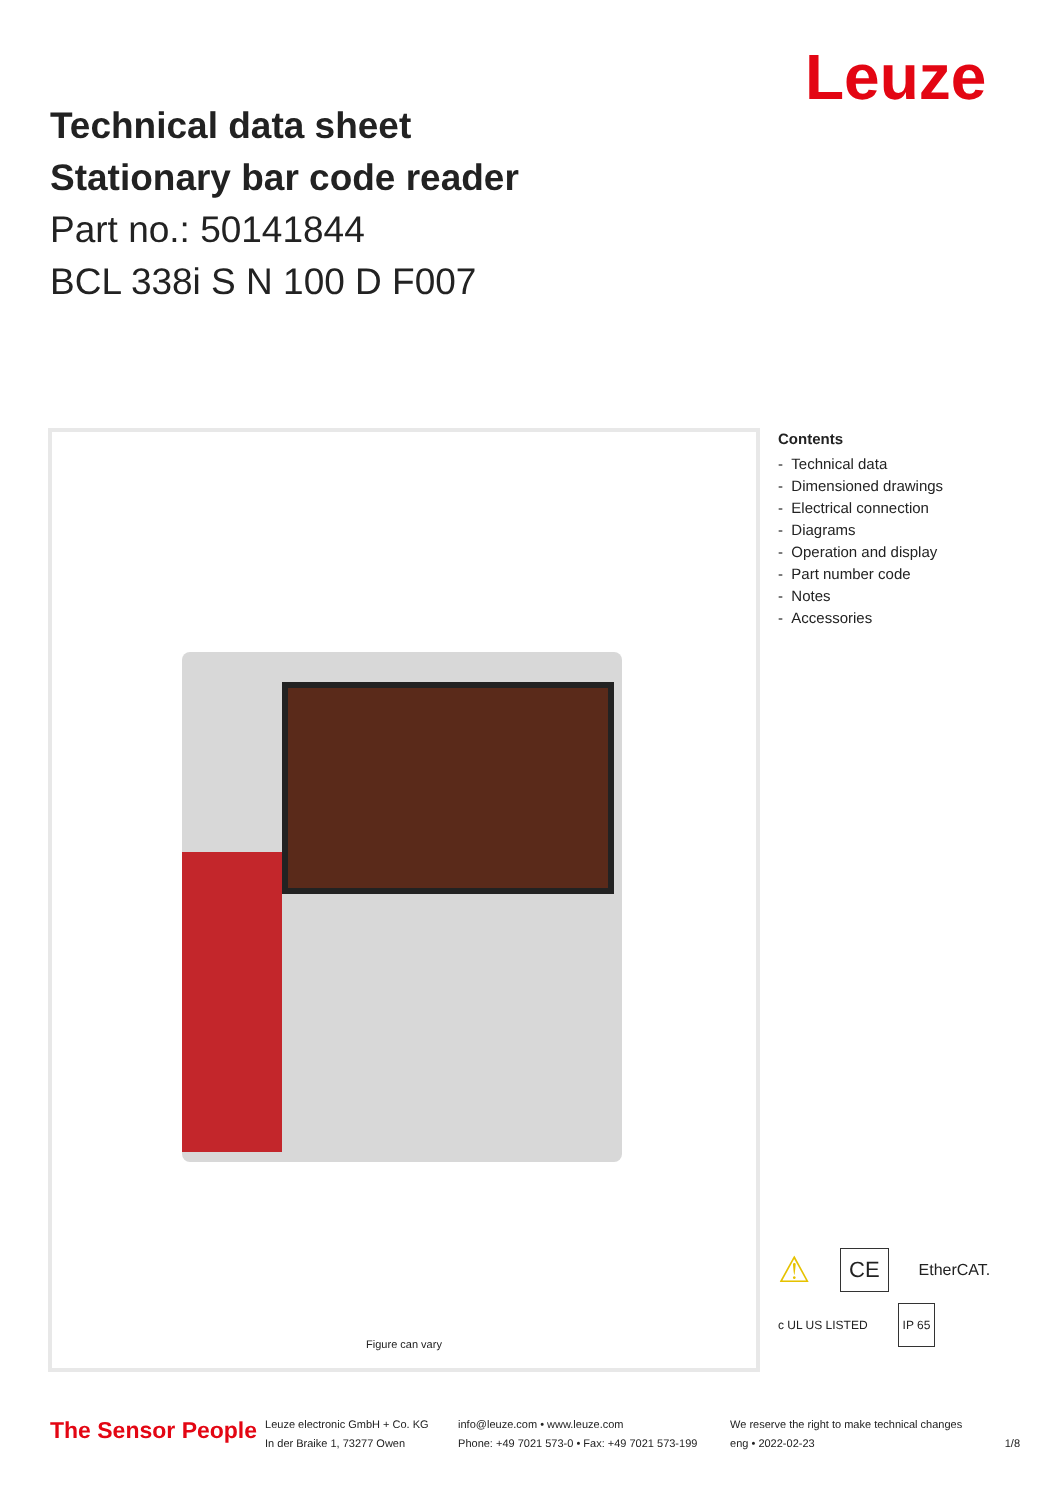Leuze
Technical data sheet
Stationary bar code reader
Part no.: 50141844
BCL 338i S N 100 D F007
Figure can vary
Contents
- Technical data
- Dimensioned drawings
- Electrical connection
- Diagrams
- Operation and display
- Part number code
- Notes
- Accessories
⚠ CE EtherCAT.
c UL US LISTED IP 65
The Sensor People
Leuze electronic GmbH + Co. KG
In der Braike 1, 73277 Owen
info@leuze.com • www.leuze.com
Phone: +49 7021 573-0 • Fax: +49 7021 573-199
We reserve the right to make technical changes
eng • 2022-02-23
1/8